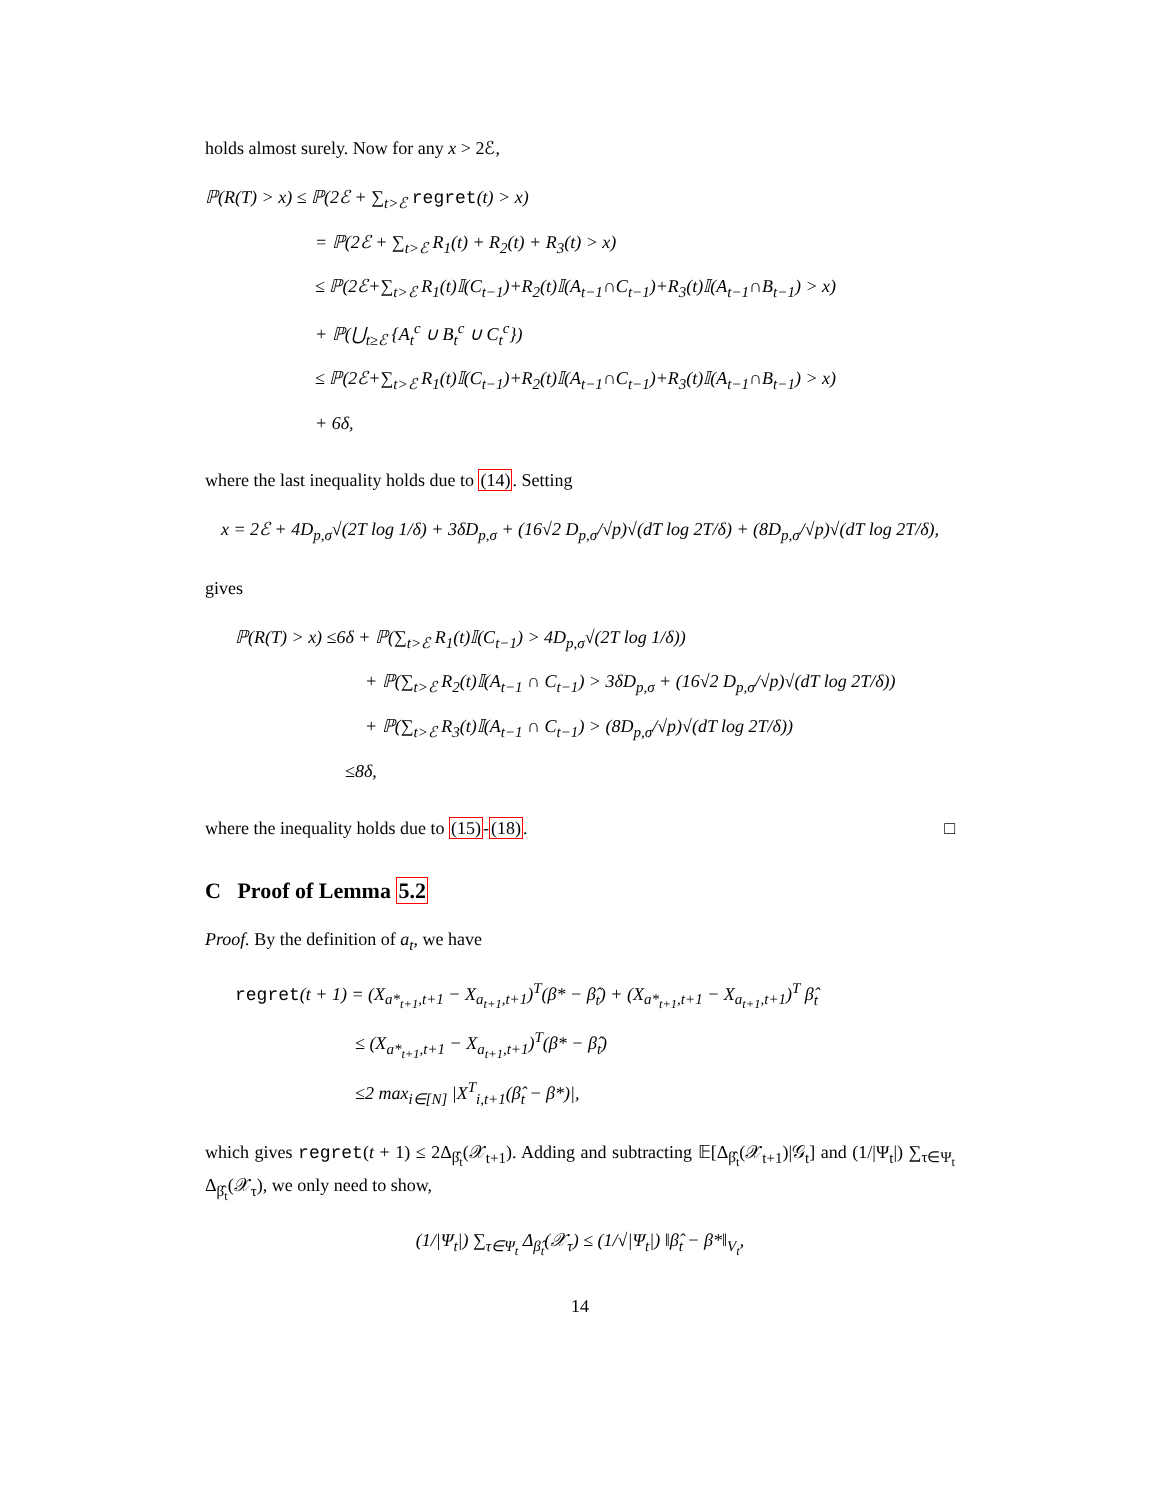holds almost surely. Now for any x > 2ℰ,
ℙ(R(T) > x) ≤ ℙ(2ℰ + ∑<sub>t>ℰ</sub> regret(t) > x)
= ℙ(2ℰ + ∑<sub>t>ℰ</sub> R<sub>1</sub>(t) + R<sub>2</sub>(t) + R<sub>3</sub>(t) > x)
≤ ℙ(2ℰ+∑<sub>t>ℰ</sub> R<sub>1</sub>(t)𝕀(C<sub>t−1</sub>)+R<sub>2</sub>(t)𝕀(A<sub>t−1</sub>∩C<sub>t−1</sub>)+R<sub>3</sub>(t)𝕀(A<sub>t−1</sub>∩B<sub>t−1</sub>) > x)
+ ℙ(⋃<sub>t≥ℰ</sub> {A<sub>t</sub><sup>c</sup> ∪ B<sub>t</sub><sup>c</sup> ∪ C<sub>t</sub><sup>c</sup>})
≤ ℙ(2ℰ+∑<sub>t>ℰ</sub> R<sub>1</sub>(t)𝕀(C<sub>t−1</sub>)+R<sub>2</sub>(t)𝕀(A<sub>t−1</sub>∩C<sub>t−1</sub>)+R<sub>3</sub>(t)𝕀(A<sub>t−1</sub>∩B<sub>t−1</sub>) > x)
+ 6δ,
where the last inequality holds due to (14). Setting
x = 2ℰ + 4D<sub>p,σ</sub>√(2T log 1/δ) + 3δD<sub>p,σ</sub> + (16√2 D<sub>p,σ</sub>/√p)√(dT log 2T/δ) + (8D<sub>p,σ</sub>/√p)√(dT log 2T/δ),
gives
ℙ(R(T) > x) ≤6δ + ℙ(∑<sub>t>ℰ</sub> R<sub>1</sub>(t)𝕀(C<sub>t−1</sub>) > 4D<sub>p,σ</sub>√(2T log 1/δ))
+ ℙ(∑<sub>t>ℰ</sub> R<sub>2</sub>(t)𝕀(A<sub>t−1</sub> ∩ C<sub>t−1</sub>) > 3δD<sub>p,σ</sub> + (16√2 D<sub>p,σ</sub>/√p)√(dT log 2T/δ))
+ ℙ(∑<sub>t>ℰ</sub> R<sub>3</sub>(t)𝕀(A<sub>t−1</sub> ∩ C<sub>t−1</sub>) > (8D<sub>p,σ</sub>/√p)√(dT log 2T/δ))
≤8δ,
where the inequality holds due to (15)-(18). □
C Proof of Lemma 5.2
Proof. By the definition of a<sub>t</sub>, we have
regret(t + 1) = (X<sub>a*<sub>t+1</sub>,t+1</sub> − X<sub>a<sub>t+1</sub>,t+1</sub>)<sup>T</sup>(β* − β̂<sub>t</sub>) + (X<sub>a*<sub>t+1</sub>,t+1</sub> − X<sub>a<sub>t+1</sub>,t+1</sub>)<sup>T</sup> β̂<sub>t</sub>
≤ (X<sub>a*<sub>t+1</sub>,t+1</sub> − X<sub>a<sub>t+1</sub>,t+1</sub>)<sup>T</sup>(β* − β̂<sub>t</sub>)
≤2 max<sub>i∈[N]</sub> |X<sup>T</sup><sub>i,t+1</sub>(β̂<sub>t</sub> − β*)|,
which gives regret(t + 1) ≤ 2Δ<sub>β̂<sub>t</sub></sub>(𝒳<sub>t+1</sub>). Adding and subtracting 𝔼[Δ<sub>β̂<sub>t</sub></sub>(𝒳<sub>t+1</sub>)|𝒢<sub>t</sub>] and (1/|Ψ<sub>t</sub>|) ∑<sub>τ∈Ψ<sub>t</sub></sub> Δ<sub>β̂<sub>t</sub></sub>(𝒳<sub>τ</sub>), we only need to show,
(1/|Ψ<sub>t</sub>|) ∑<sub>τ∈Ψ<sub>t</sub></sub> Δ<sub>β̂<sub>t</sub></sub>(𝒳<sub>τ</sub>) ≤ (1/√|Ψ<sub>t</sub>|) ‖β̂<sub>t</sub> − β*‖<sub>V<sub>t</sub></sub>,
14